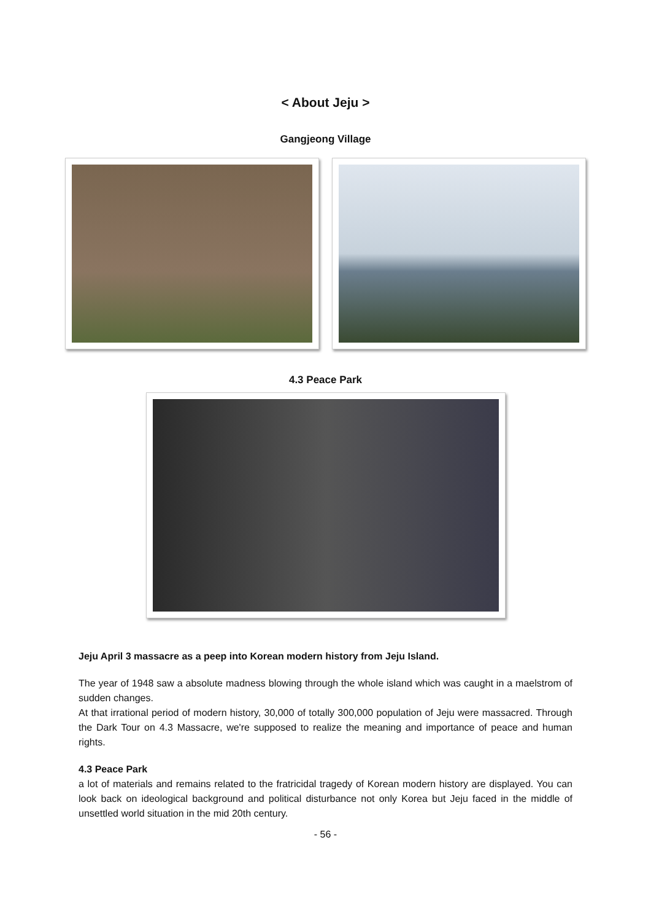< About Jeju >
Gangjeong Village
4.3 Peace Park
Jeju April 3 massacre as a peep into Korean modern history from Jeju Island.
The year of 1948 saw a absolute madness blowing through the whole island which was caught in a maelstrom of sudden changes.
At that irrational period of modern history, 30,000 of totally 300,000 population of Jeju were massacred. Through the Dark Tour on 4.3 Massacre, we're supposed to realize the meaning and importance of peace and human rights.
4.3 Peace Park
a lot of materials and remains related to the fratricidal tragedy of Korean modern history are displayed. You can look back on ideological background and political disturbance not only Korea but Jeju faced in the middle of unsettled world situation in the mid 20th century.
- 56 -